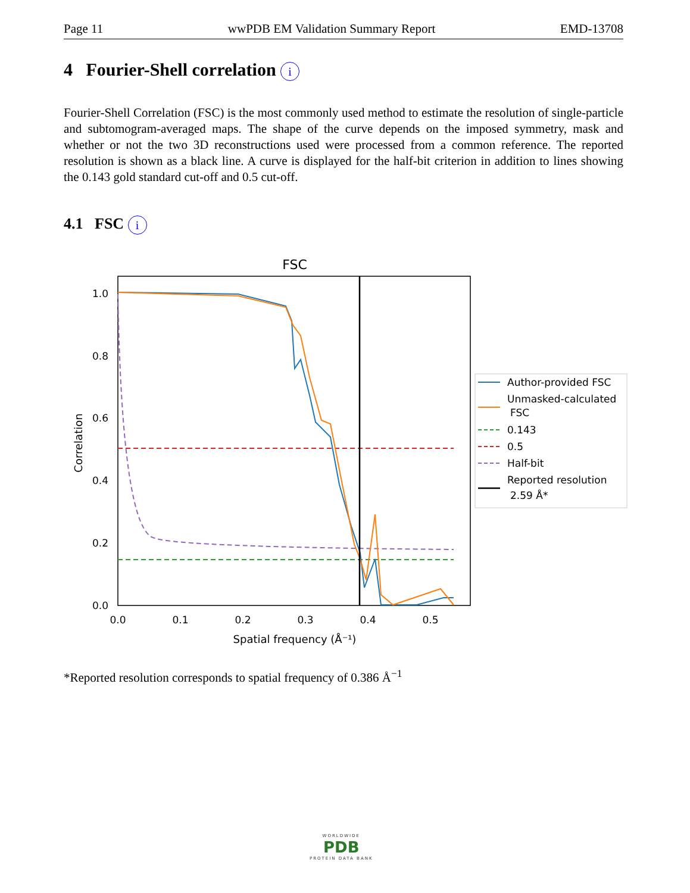Page 11 wwPDB EM Validation Summary Report EMD-13708
4 Fourier-Shell correlation i
Fourier-Shell Correlation (FSC) is the most commonly used method to estimate the resolution of single-particle and subtomogram-averaged maps. The shape of the curve depends on the imposed symmetry, mask and whether or not the two 3D reconstructions used were processed from a common reference. The reported resolution is shown as a black line. A curve is displayed for the half-bit criterion in addition to lines showing the 0.143 gold standard cut-off and 0.5 cut-off.
4.1 FSC i
FSC
1.0
0.8
0.6
0.4
0.2
0.0
0.0
0.1
0.2
0.3
0.4
0.5
Spatial frequency (Å⁻¹)
Correlation
Author-provided FSC
Unmasked-calculated
FSC
0.143
0.5
Half-bit
Reported resolution
2.59 Å*
*Reported resolution corresponds to spatial frequency of 0.386 Å<sup>−1</sup>
WORLDWIDE
PDB
PROTEIN DATA BANK